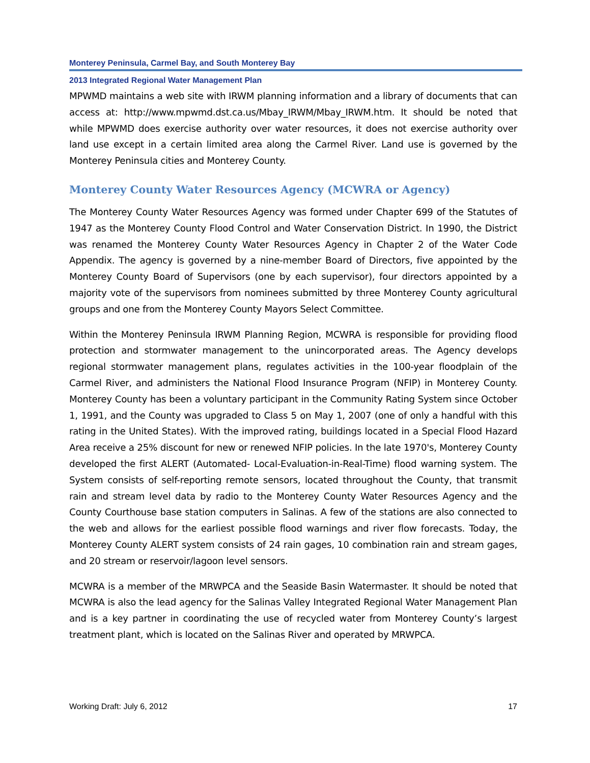Monterey Peninsula, Carmel Bay, and South Monterey Bay
2013 Integrated Regional Water Management Plan
MPWMD maintains a web site with IRWM planning information and a library of documents that can access at: http://www.mpwmd.dst.ca.us/Mbay_IRWM/Mbay_IRWM.htm. It should be noted that while MPWMD does exercise authority over water resources, it does not exercise authority over land use except in a certain limited area along the Carmel River. Land use is governed by the Monterey Peninsula cities and Monterey County.
Monterey County Water Resources Agency (MCWRA or Agency)
The Monterey County Water Resources Agency was formed under Chapter 699 of the Statutes of 1947 as the Monterey County Flood Control and Water Conservation District. In 1990, the District was renamed the Monterey County Water Resources Agency in Chapter 2 of the Water Code Appendix. The agency is governed by a nine-member Board of Directors, five appointed by the Monterey County Board of Supervisors (one by each supervisor), four directors appointed by a majority vote of the supervisors from nominees submitted by three Monterey County agricultural groups and one from the Monterey County Mayors Select Committee.
Within the Monterey Peninsula IRWM Planning Region, MCWRA is responsible for providing flood protection and stormwater management to the unincorporated areas. The Agency develops regional stormwater management plans, regulates activities in the 100-year floodplain of the Carmel River, and administers the National Flood Insurance Program (NFIP) in Monterey County. Monterey County has been a voluntary participant in the Community Rating System since October 1, 1991, and the County was upgraded to Class 5 on May 1, 2007 (one of only a handful with this rating in the United States). With the improved rating, buildings located in a Special Flood Hazard Area receive a 25% discount for new or renewed NFIP policies. In the late 1970's, Monterey County developed the first ALERT (Automated- Local-Evaluation-in-Real-Time) flood warning system. The System consists of self-reporting remote sensors, located throughout the County, that transmit rain and stream level data by radio to the Monterey County Water Resources Agency and the County Courthouse base station computers in Salinas. A few of the stations are also connected to the web and allows for the earliest possible flood warnings and river flow forecasts. Today, the Monterey County ALERT system consists of 24 rain gages, 10 combination rain and stream gages, and 20 stream or reservoir/lagoon level sensors.
MCWRA is a member of the MRWPCA and the Seaside Basin Watermaster. It should be noted that MCWRA is also the lead agency for the Salinas Valley Integrated Regional Water Management Plan and is a key partner in coordinating the use of recycled water from Monterey County’s largest treatment plant, which is located on the Salinas River and operated by MRWPCA.
Working Draft: July 6, 2012 17